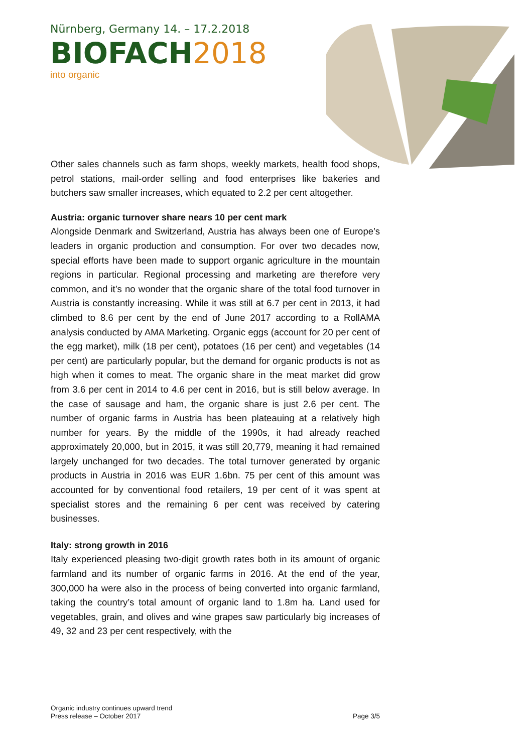Nürnberg, Germany 14. – 17.2.2018
BIOFACH2018
into organic
Other sales channels such as farm shops, weekly markets, health food shops, petrol stations, mail-order selling and food enterprises like bakeries and butchers saw smaller increases, which equated to 2.2 per cent altogether.
Austria: organic turnover share nears 10 per cent mark
Alongside Denmark and Switzerland, Austria has always been one of Europe’s leaders in organic production and consumption. For over two decades now, special efforts have been made to support organic agriculture in the mountain regions in particular. Regional processing and marketing are therefore very common, and it’s no wonder that the organic share of the total food turnover in Austria is constantly increasing. While it was still at 6.7 per cent in 2013, it had climbed to 8.6 per cent by the end of June 2017 according to a RollAMA analysis conducted by AMA Marketing. Organic eggs (account for 20 per cent of the egg market), milk (18 per cent), potatoes (16 per cent) and vegetables (14 per cent) are particularly popular, but the demand for organic products is not as high when it comes to meat. The organic share in the meat market did grow from 3.6 per cent in 2014 to 4.6 per cent in 2016, but is still below average. In the case of sausage and ham, the organic share is just 2.6 per cent. The number of organic farms in Austria has been plateauing at a relatively high number for years. By the middle of the 1990s, it had already reached approximately 20,000, but in 2015, it was still 20,779, meaning it had remained largely unchanged for two decades. The total turnover generated by organic products in Austria in 2016 was EUR 1.6bn. 75 per cent of this amount was accounted for by conventional food retailers, 19 per cent of it was spent at specialist stores and the remaining 6 per cent was received by catering businesses.
Italy: strong growth in 2016
Italy experienced pleasing two-digit growth rates both in its amount of organic farmland and its number of organic farms in 2016. At the end of the year, 300,000 ha were also in the process of being converted into organic farmland, taking the country’s total amount of organic land to 1.8m ha. Land used for vegetables, grain, and olives and wine grapes saw particularly big increases of 49, 32 and 23 per cent respectively, with the
Organic industry continues upward trend
Press release – October 2017
Page 3/5